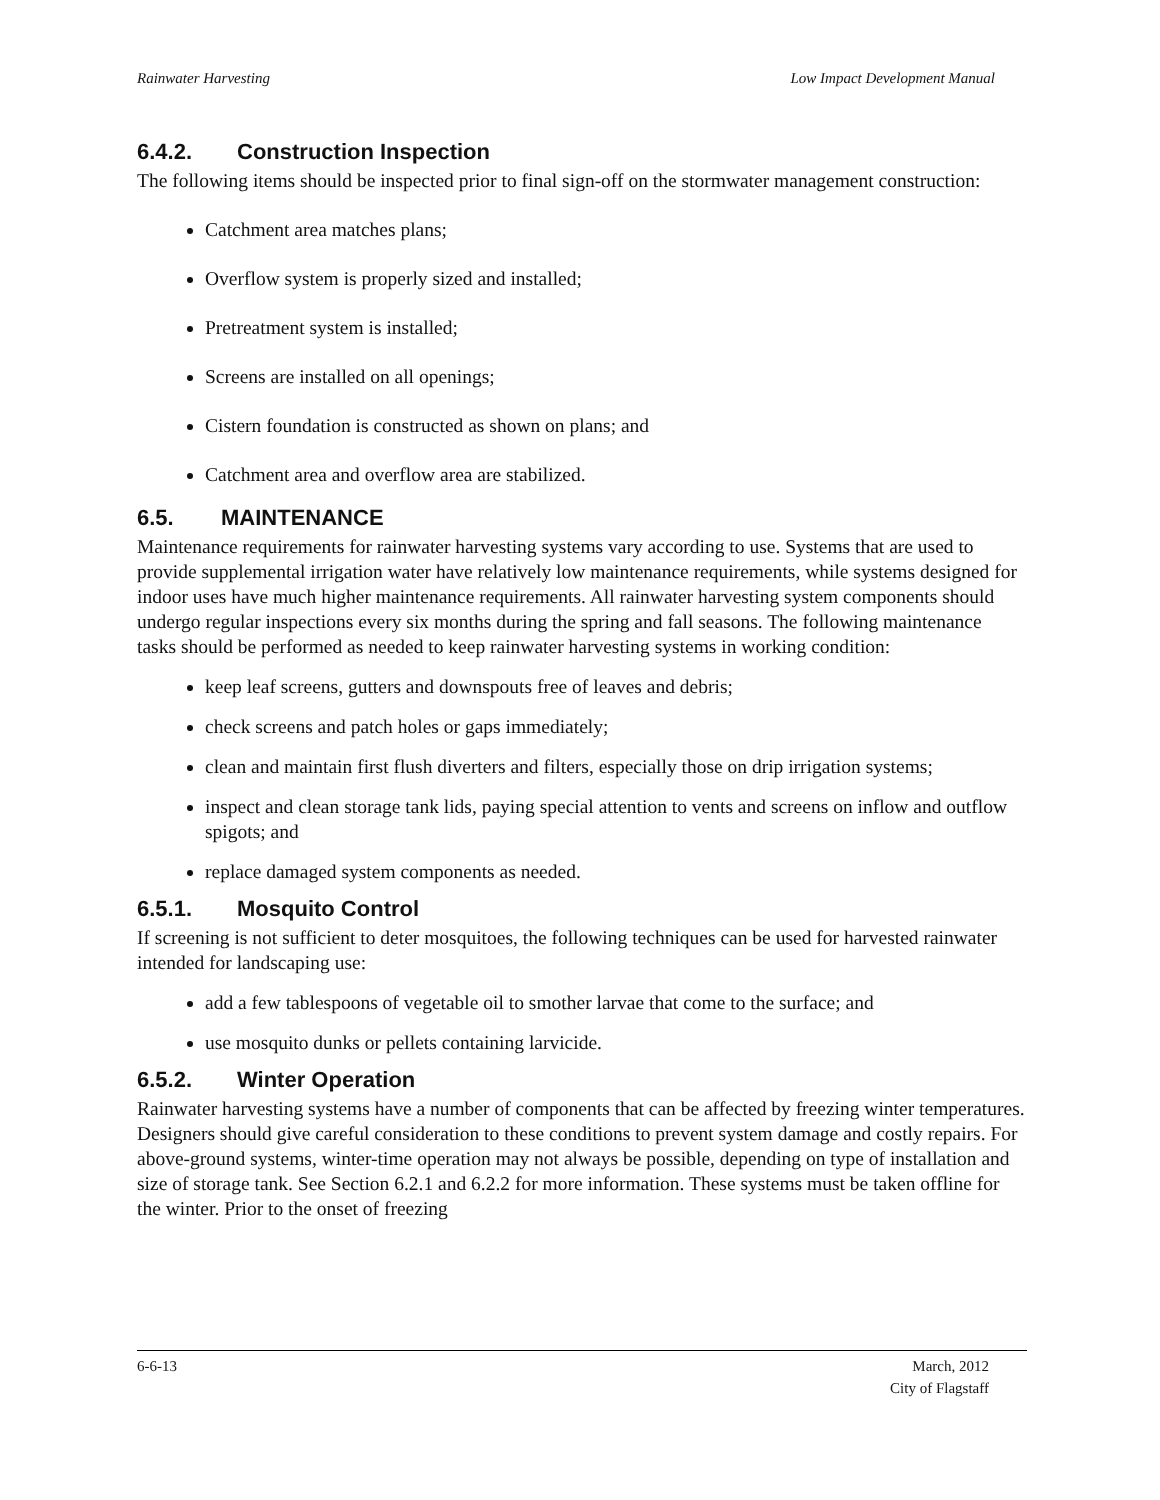Rainwater Harvesting Low Impact Development Manual
6.4.2. Construction Inspection
The following items should be inspected prior to final sign-off on the stormwater management construction:
Catchment area matches plans;
Overflow system is properly sized and installed;
Pretreatment system is installed;
Screens are installed on all openings;
Cistern foundation is constructed as shown on plans; and
Catchment area and overflow area are stabilized.
6.5. MAINTENANCE
Maintenance requirements for rainwater harvesting systems vary according to use. Systems that are used to provide supplemental irrigation water have relatively low maintenance requirements, while systems designed for indoor uses have much higher maintenance requirements. All rainwater harvesting system components should undergo regular inspections every six months during the spring and fall seasons. The following maintenance tasks should be performed as needed to keep rainwater harvesting systems in working condition:
keep leaf screens, gutters and downspouts free of leaves and debris;
check screens and patch holes or gaps immediately;
clean and maintain first flush diverters and filters, especially those on drip irrigation systems;
inspect and clean storage tank lids, paying special attention to vents and screens on inflow and outflow spigots; and
replace damaged system components as needed.
6.5.1. Mosquito Control
If screening is not sufficient to deter mosquitoes, the following techniques can be used for harvested rainwater intended for landscaping use:
add a few tablespoons of vegetable oil to smother larvae that come to the surface; and
use mosquito dunks or pellets containing larvicide.
6.5.2. Winter Operation
Rainwater harvesting systems have a number of components that can be affected by freezing winter temperatures. Designers should give careful consideration to these conditions to prevent system damage and costly repairs. For above-ground systems, winter-time operation may not always be possible, depending on type of installation and size of storage tank. See Section 6.2.1 and 6.2.2 for more information. These systems must be taken offline for the winter. Prior to the onset of freezing
6-6-13 March, 2012
City of Flagstaff